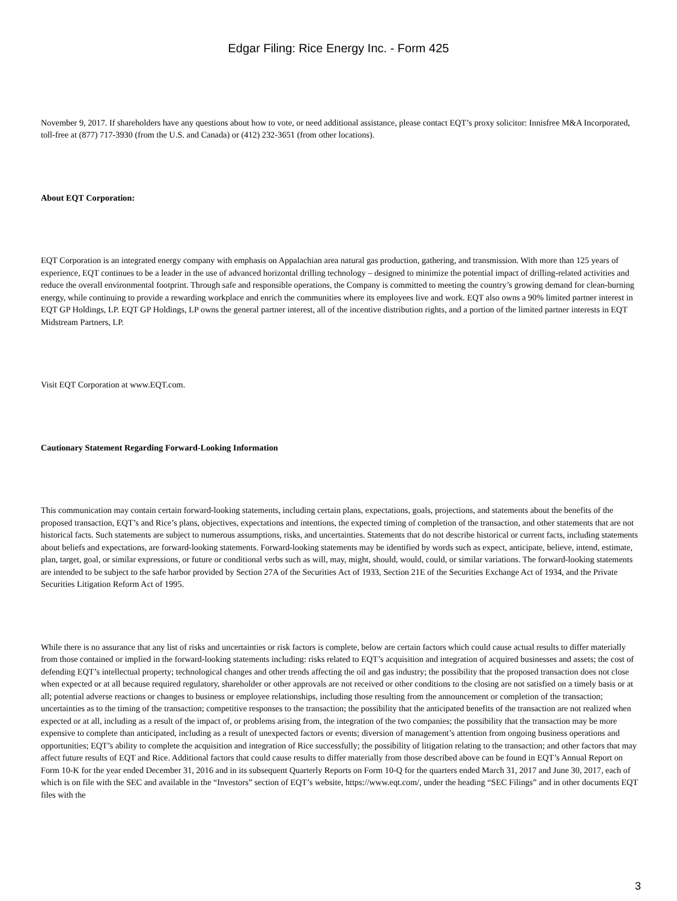Edgar Filing: Rice Energy Inc. - Form 425
November 9, 2017. If shareholders have any questions about how to vote, or need additional assistance, please contact EQT’s proxy solicitor: Innisfree M&A Incorporated, toll-free at (877) 717-3930 (from the U.S. and Canada) or (412) 232-3651 (from other locations).
About EQT Corporation:
EQT Corporation is an integrated energy company with emphasis on Appalachian area natural gas production, gathering, and transmission. With more than 125 years of experience, EQT continues to be a leader in the use of advanced horizontal drilling technology – designed to minimize the potential impact of drilling-related activities and reduce the overall environmental footprint. Through safe and responsible operations, the Company is committed to meeting the country’s growing demand for clean-burning energy, while continuing to provide a rewarding workplace and enrich the communities where its employees live and work. EQT also owns a 90% limited partner interest in EQT GP Holdings, LP. EQT GP Holdings, LP owns the general partner interest, all of the incentive distribution rights, and a portion of the limited partner interests in EQT Midstream Partners, LP.
Visit EQT Corporation at www.EQT.com.
Cautionary Statement Regarding Forward-Looking Information
This communication may contain certain forward-looking statements, including certain plans, expectations, goals, projections, and statements about the benefits of the proposed transaction, EQT’s and Rice’s plans, objectives, expectations and intentions, the expected timing of completion of the transaction, and other statements that are not historical facts. Such statements are subject to numerous assumptions, risks, and uncertainties. Statements that do not describe historical or current facts, including statements about beliefs and expectations, are forward-looking statements. Forward-looking statements may be identified by words such as expect, anticipate, believe, intend, estimate, plan, target, goal, or similar expressions, or future or conditional verbs such as will, may, might, should, would, could, or similar variations. The forward-looking statements are intended to be subject to the safe harbor provided by Section 27A of the Securities Act of 1933, Section 21E of the Securities Exchange Act of 1934, and the Private Securities Litigation Reform Act of 1995.
While there is no assurance that any list of risks and uncertainties or risk factors is complete, below are certain factors which could cause actual results to differ materially from those contained or implied in the forward-looking statements including: risks related to EQT’s acquisition and integration of acquired businesses and assets; the cost of defending EQT’s intellectual property; technological changes and other trends affecting the oil and gas industry; the possibility that the proposed transaction does not close when expected or at all because required regulatory, shareholder or other approvals are not received or other conditions to the closing are not satisfied on a timely basis or at all; potential adverse reactions or changes to business or employee relationships, including those resulting from the announcement or completion of the transaction; uncertainties as to the timing of the transaction; competitive responses to the transaction; the possibility that the anticipated benefits of the transaction are not realized when expected or at all, including as a result of the impact of, or problems arising from, the integration of the two companies; the possibility that the transaction may be more expensive to complete than anticipated, including as a result of unexpected factors or events; diversion of management’s attention from ongoing business operations and opportunities; EQT’s ability to complete the acquisition and integration of Rice successfully; the possibility of litigation relating to the transaction; and other factors that may affect future results of EQT and Rice. Additional factors that could cause results to differ materially from those described above can be found in EQT’s Annual Report on Form 10-K for the year ended December 31, 2016 and in its subsequent Quarterly Reports on Form 10-Q for the quarters ended March 31, 2017 and June 30, 2017, each of which is on file with the SEC and available in the “Investors” section of EQT’s website, https://www.eqt.com/, under the heading “SEC Filings” and in other documents EQT files with the
3